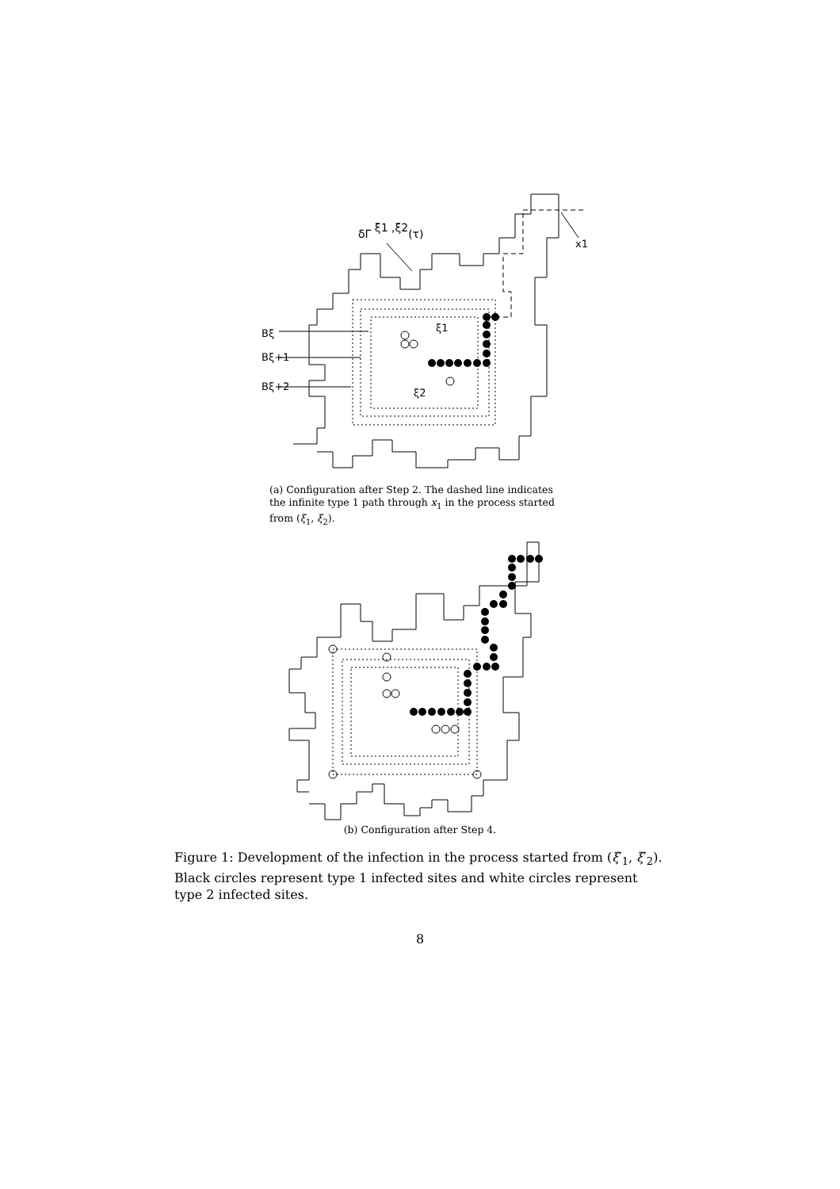δΓ ξ1 ,ξ2(τ)
x1
ξ1
ξ2
Bξ
Bξ+1
Bξ+2
(a) Configuration after Step 2. The dashed line indicates the infinite type 1 path through x<sub>1</sub> in the process started from (ξ<sub>1</sub>, ξ<sub>2</sub>).
(b) Configuration after Step 4.
Figure 1: Development of the infection in the process started from (ξ′<sub>1</sub>, ξ′<sub>2</sub>). Black circles represent type 1 infected sites and white circles represent type 2 infected sites.
8